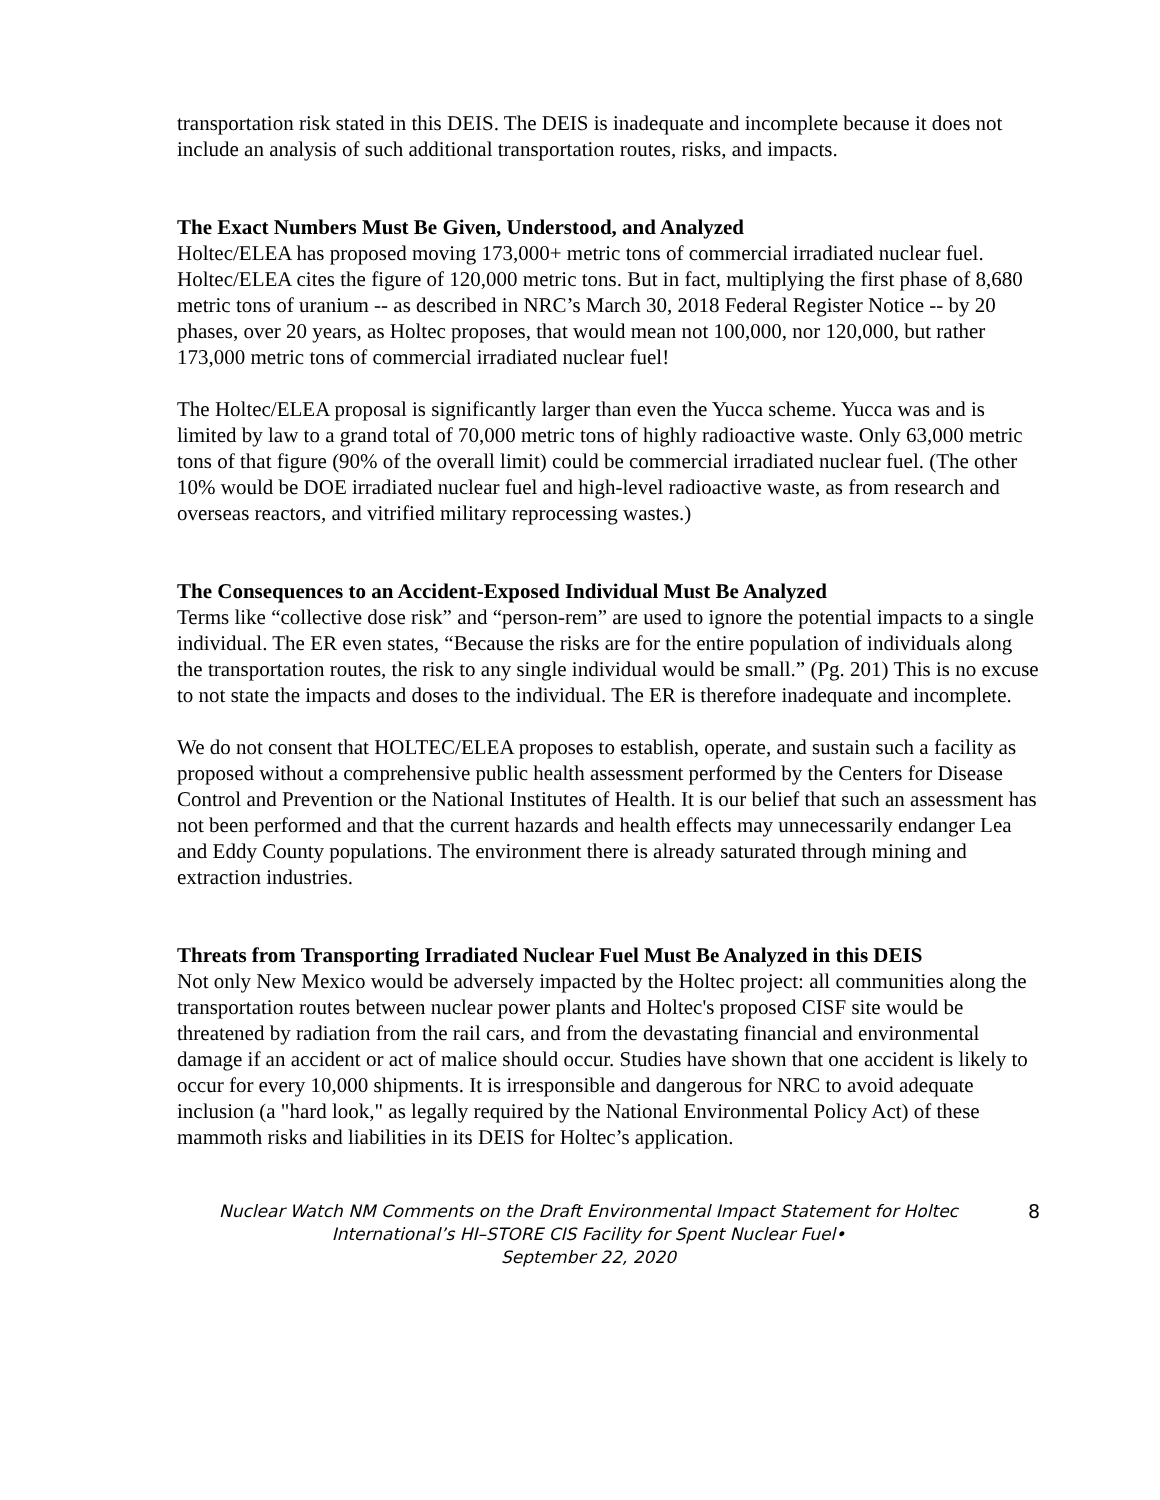transportation risk stated in this DEIS. The DEIS is inadequate and incomplete because it does not include an analysis of such additional transportation routes, risks, and impacts.
The Exact Numbers Must Be Given, Understood, and Analyzed
Holtec/ELEA has proposed moving 173,000+ metric tons of commercial irradiated nuclear fuel. Holtec/ELEA cites the figure of 120,000 metric tons. But in fact, multiplying the first phase of 8,680 metric tons of uranium -- as described in NRC’s March 30, 2018 Federal Register Notice -- by 20 phases, over 20 years, as Holtec proposes, that would mean not 100,000, nor 120,000, but rather 173,000 metric tons of commercial irradiated nuclear fuel!
The Holtec/ELEA proposal is significantly larger than even the Yucca scheme. Yucca was and is limited by law to a grand total of 70,000 metric tons of highly radioactive waste. Only 63,000 metric tons of that figure (90% of the overall limit) could be commercial irradiated nuclear fuel. (The other 10% would be DOE irradiated nuclear fuel and high-level radioactive waste, as from research and overseas reactors, and vitrified military reprocessing wastes.)
The Consequences to an Accident-Exposed Individual Must Be Analyzed
Terms like “collective dose risk” and “person-rem” are used to ignore the potential impacts to a single individual. The ER even states, “Because the risks are for the entire population of individuals along the transportation routes, the risk to any single individual would be small.” (Pg. 201) This is no excuse to not state the impacts and doses to the individual. The ER is therefore inadequate and incomplete.
We do not consent that HOLTEC/ELEA proposes to establish, operate, and sustain such a facility as proposed without a comprehensive public health assessment performed by the Centers for Disease Control and Prevention or the National Institutes of Health. It is our belief that such an assessment has not been performed and that the current hazards and health effects may unnecessarily endanger Lea and Eddy County populations. The environment there is already saturated through mining and extraction industries.
Threats from Transporting Irradiated Nuclear Fuel Must Be Analyzed in this DEIS
Not only New Mexico would be adversely impacted by the Holtec project: all communities along the transportation routes between nuclear power plants and Holtec's proposed CISF site would be threatened by radiation from the rail cars, and from the devastating financial and environmental damage if an accident or act of malice should occur. Studies have shown that one accident is likely to occur for every 10,000 shipments. It is irresponsible and dangerous for NRC to avoid adequate inclusion (a "hard look," as legally required by the National Environmental Policy Act) of these mammoth risks and liabilities in its DEIS for Holtec’s application.
Nuclear Watch NM Comments on the Draft Environmental Impact Statement for Holtec International’s HI–STORE CIS Facility for Spent Nuclear Fuel•
September 22, 2020
8